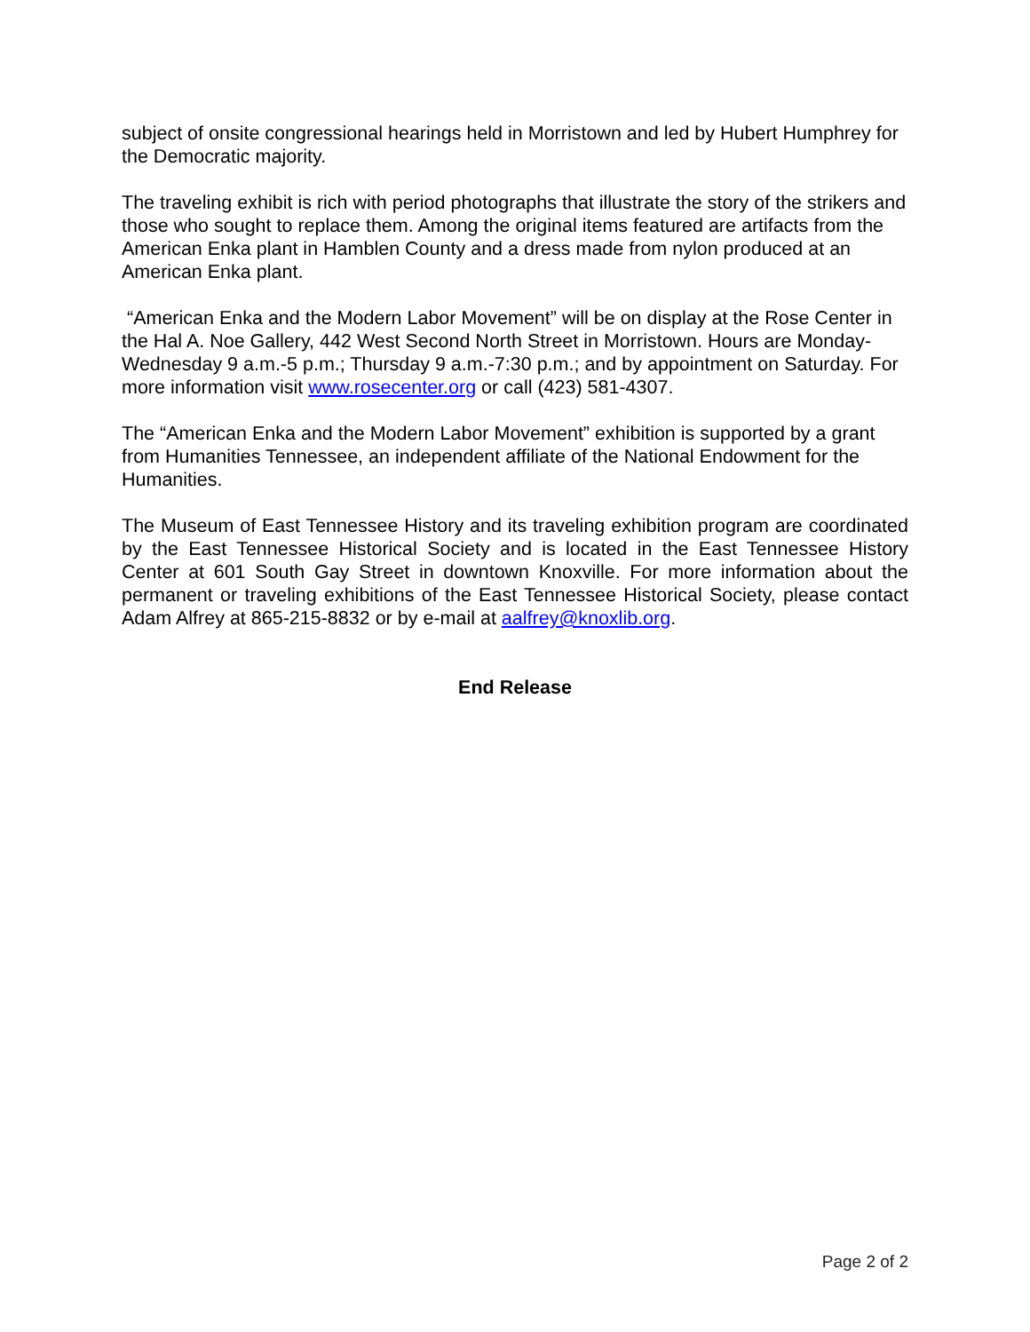subject of onsite congressional hearings held in Morristown and led by Hubert Humphrey for the Democratic majority.
The traveling exhibit is rich with period photographs that illustrate the story of the strikers and those who sought to replace them. Among the original items featured are artifacts from the American Enka plant in Hamblen County and a dress made from nylon produced at an American Enka plant.
“American Enka and the Modern Labor Movement” will be on display at the Rose Center in the Hal A. Noe Gallery, 442 West Second North Street in Morristown. Hours are Monday- Wednesday 9 a.m.-5 p.m.; Thursday 9 a.m.-7:30 p.m.; and by appointment on Saturday. For more information visit www.rosecenter.org or call (423) 581-4307.
The “American Enka and the Modern Labor Movement” exhibition is supported by a grant from Humanities Tennessee, an independent affiliate of the National Endowment for the Humanities.
The Museum of East Tennessee History and its traveling exhibition program are coordinated by the East Tennessee Historical Society and is located in the East Tennessee History Center at 601 South Gay Street in downtown Knoxville. For more information about the permanent or traveling exhibitions of the East Tennessee Historical Society, please contact Adam Alfrey at 865-215-8832 or by e-mail at aalfrey@knoxlib.org.
End Release
Page 2 of 2